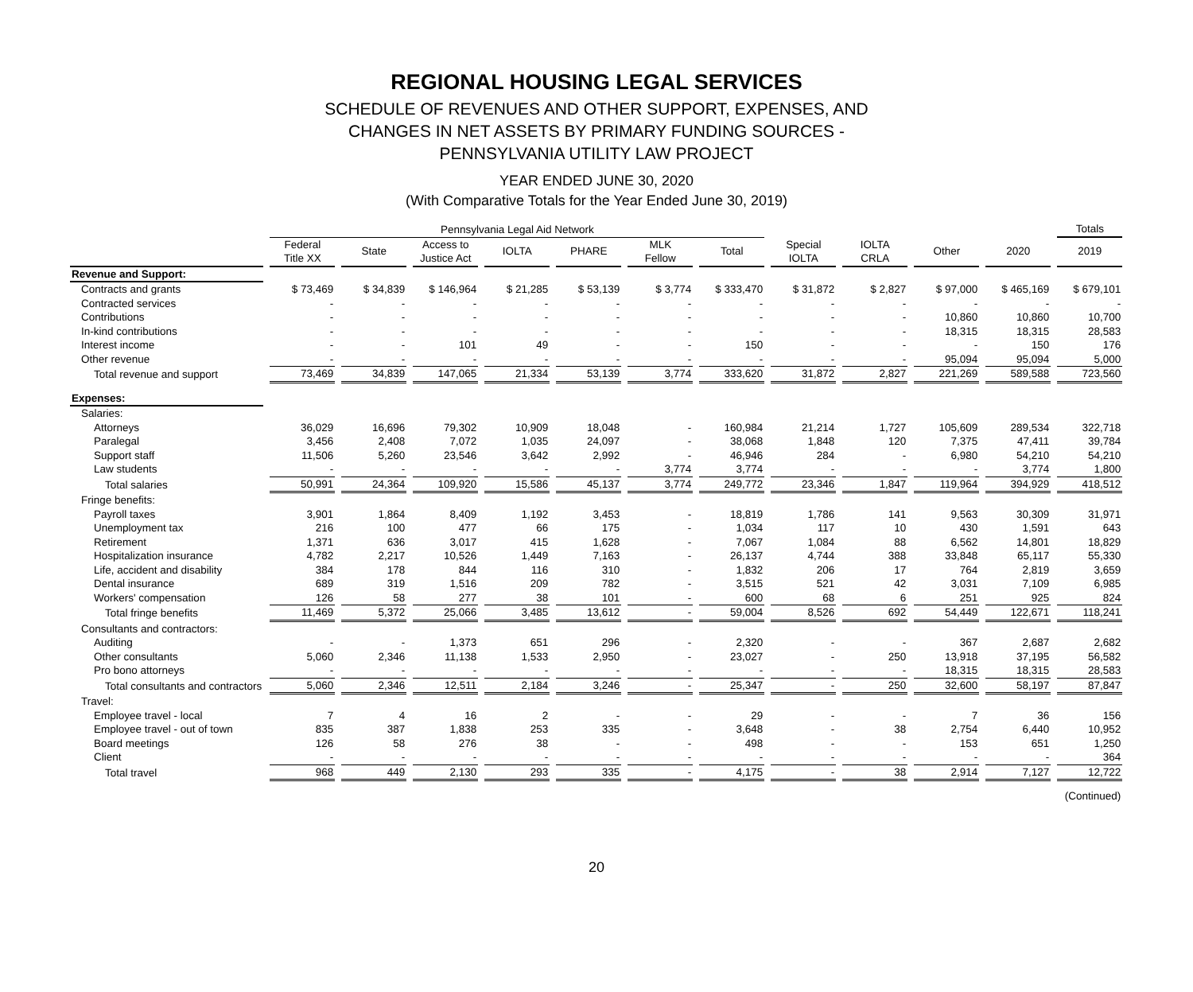REGIONAL HOUSING LEGAL SERVICES
SCHEDULE OF REVENUES AND OTHER SUPPORT, EXPENSES, AND
CHANGES IN NET ASSETS BY PRIMARY FUNDING SOURCES -
PENNSYLVANIA UTILITY LAW PROJECT
YEAR ENDED JUNE 30, 2020
(With Comparative Totals for the Year Ended June 30, 2019)
| | Pennsylvania Legal Aid Network | | | | | | | | | | | Totals |
| --- | --- | --- | --- | --- | --- | --- | --- | --- | --- | --- | --- | --- |
| | Federal Title XX | State | Access to Justice Act | IOLTA | PHARE | MLK Fellow | Total | Special IOLTA | IOLTA CRLA | Other | 2020 | 2019 |
| Revenue and Support: | | | | | | | | | | | | |
| Contracts and grants | $ 73,469 | $ 34,839 | $ 146,964 | $ 21,285 | $ 53,139 | $ 3,774 | $ 333,470 | $ 31,872 | $ 2,827 | $ 97,000 | $ 465,169 | $ 679,101 |
| Contracted services | - | - | - | - | - | - | - | - | - | - | - | - |
| Contributions | - | - | - | - | - | - | - | - | - | 10,860 | 10,860 | 10,700 |
| In-kind contributions | - | - | - | - | - | - | - | - | - | 18,315 | 18,315 | 28,583 |
| Interest income | - | - | 101 | 49 | - | - | 150 | - | - | - | 150 | 176 |
| Other revenue | - | - | - | - | - | - | - | - | - | 95,094 | 95,094 | 5,000 |
| Total revenue and support | 73,469 | 34,839 | 147,065 | 21,334 | 53,139 | 3,774 | 333,620 | 31,872 | 2,827 | 221,269 | 589,588 | 723,560 |
| Expenses: | | | | | | | | | | | | |
| Salaries: | | | | | | | | | | | | |
| Attorneys | 36,029 | 16,696 | 79,302 | 10,909 | 18,048 | - | 160,984 | 21,214 | 1,727 | 105,609 | 289,534 | 322,718 |
| Paralegal | 3,456 | 2,408 | 7,072 | 1,035 | 24,097 | - | 38,068 | 1,848 | 120 | 7,375 | 47,411 | 39,784 |
| Support staff | 11,506 | 5,260 | 23,546 | 3,642 | 2,992 | - | 46,946 | 284 | - | 6,980 | 54,210 | 54,210 |
| Law students | - | - | - | - | - | 3,774 | 3,774 | - | - | - | 3,774 | 1,800 |
| Total salaries | 50,991 | 24,364 | 109,920 | 15,586 | 45,137 | 3,774 | 249,772 | 23,346 | 1,847 | 119,964 | 394,929 | 418,512 |
| Fringe benefits: | | | | | | | | | | | | |
| Payroll taxes | 3,901 | 1,864 | 8,409 | 1,192 | 3,453 | - | 18,819 | 1,786 | 141 | 9,563 | 30,309 | 31,971 |
| Unemployment tax | 216 | 100 | 477 | 66 | 175 | - | 1,034 | 117 | 10 | 430 | 1,591 | 643 |
| Retirement | 1,371 | 636 | 3,017 | 415 | 1,628 | - | 7,067 | 1,084 | 88 | 6,562 | 14,801 | 18,829 |
| Hospitalization insurance | 4,782 | 2,217 | 10,526 | 1,449 | 7,163 | - | 26,137 | 4,744 | 388 | 33,848 | 65,117 | 55,330 |
| Life, accident and disability | 384 | 178 | 844 | 116 | 310 | - | 1,832 | 206 | 17 | 764 | 2,819 | 3,659 |
| Dental insurance | 689 | 319 | 1,516 | 209 | 782 | - | 3,515 | 521 | 42 | 3,031 | 7,109 | 6,985 |
| Workers' compensation | 126 | 58 | 277 | 38 | 101 | - | 600 | 68 | 6 | 251 | 925 | 824 |
| Total fringe benefits | 11,469 | 5,372 | 25,066 | 3,485 | 13,612 | - | 59,004 | 8,526 | 692 | 54,449 | 122,671 | 118,241 |
| Consultants and contractors: | | | | | | | | | | | | |
| Auditing | - | - | 1,373 | 651 | 296 | - | 2,320 | - | - | 367 | 2,687 | 2,682 |
| Other consultants | 5,060 | 2,346 | 11,138 | 1,533 | 2,950 | - | 23,027 | - | 250 | 13,918 | 37,195 | 56,582 |
| Pro bono attorneys | - | - | - | - | - | - | - | - | - | 18,315 | 18,315 | 28,583 |
| Total consultants and contractors | 5,060 | 2,346 | 12,511 | 2,184 | 3,246 | - | 25,347 | - | 250 | 32,600 | 58,197 | 87,847 |
| Travel: | | | | | | | | | | | | |
| Employee travel - local | 7 | 4 | 16 | 2 | - | - | 29 | - | - | 7 | 36 | 156 |
| Employee travel - out of town | 835 | 387 | 1,838 | 253 | 335 | - | 3,648 | - | 38 | 2,754 | 6,440 | 10,952 |
| Board meetings | 126 | 58 | 276 | 38 | - | - | 498 | - | - | 153 | 651 | 1,250 |
| Client | - | - | - | - | - | - | - | - | - | - | - | 364 |
| Total travel | 968 | 449 | 2,130 | 293 | 335 | - | 4,175 | - | 38 | 2,914 | 7,127 | 12,722 |
| (Continued) | | | | | | | | | | | | |
20